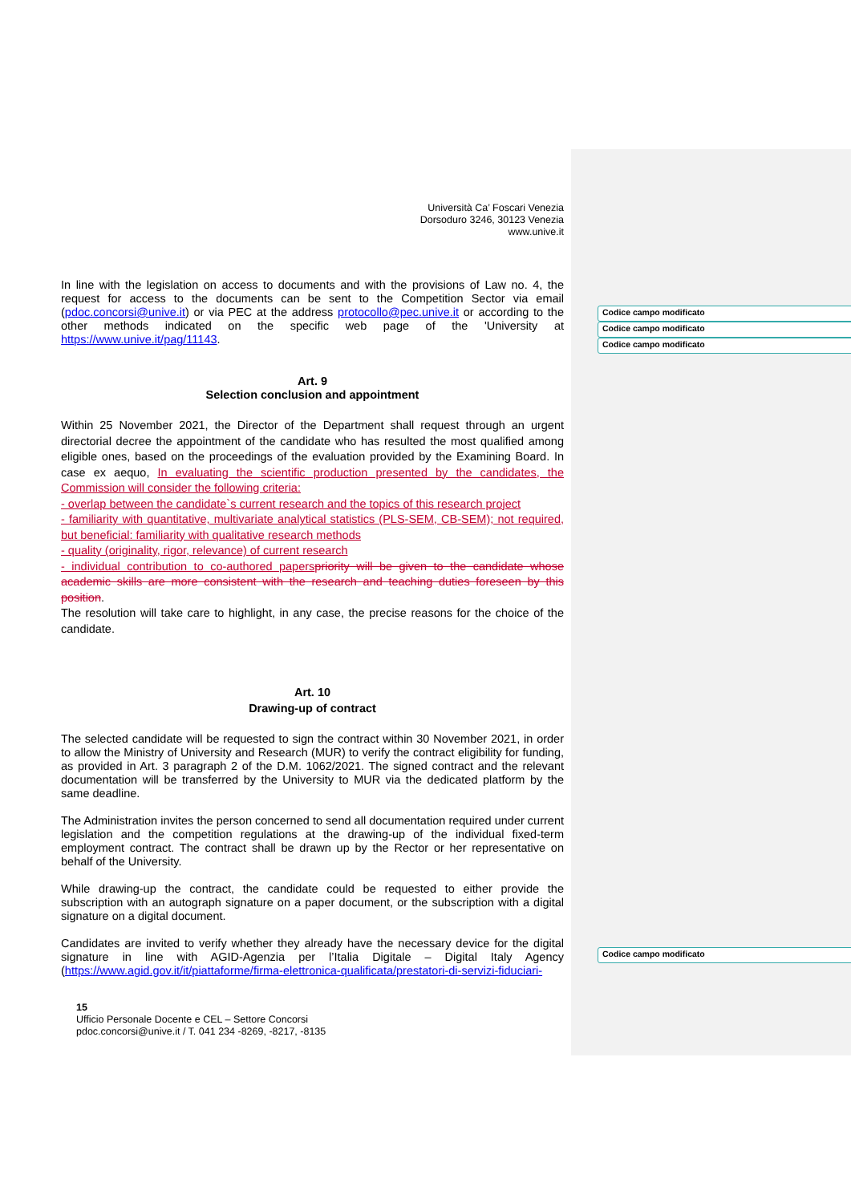Codice campo modificato
Codice campo modificato
Codice campo modificato
Codice campo modificato
Università Ca’ Foscari Venezia
Dorsoduro 3246, 30123 Venezia
www.unive.it
In line with the legislation on access to documents and with the provisions of Law no. 4, the request for access to the documents can be sent to the Competition Sector via email (pdoc.concorsi@unive.it) or via PEC at the address protocollo@pec.unive.it or according to the other methods indicated on the specific web page of the 'University at https://www.unive.it/pag/11143.
Art. 9
Selection conclusion and appointment
Within 25 November 2021, the Director of the Department shall request through an urgent directorial decree the appointment of the candidate who has resulted the most qualified among eligible ones, based on the proceedings of the evaluation provided by the Examining Board. In case ex aequo, In evaluating the scientific production presented by the candidates, the Commission will consider the following criteria:
- overlap between the candidate`s current research and the topics of this research project
- familiarity with quantitative, multivariate analytical statistics (PLS-SEM, CB-SEM); not required, but beneficial: familiarity with qualitative research methods
- quality (originality, rigor, relevance) of current research
- individual contribution to co-authored papers priority will be given to the candidate whose academic skills are more consistent with the research and teaching duties foreseen by this position.
The resolution will take care to highlight, in any case, the precise reasons for the choice of the candidate.
Art. 10
Drawing-up of contract
The selected candidate will be requested to sign the contract within 30 November 2021, in order to allow the Ministry of University and Research (MUR) to verify the contract eligibility for funding, as provided in Art. 3 paragraph 2 of the D.M. 1062/2021. The signed contract and the relevant documentation will be transferred by the University to MUR via the dedicated platform by the same deadline.
The Administration invites the person concerned to send all documentation required under current legislation and the competition regulations at the drawing-up of the individual fixed-term employment contract. The contract shall be drawn up by the Rector or her representative on behalf of the University.
While drawing-up the contract, the candidate could be requested to either provide the subscription with an autograph signature on a paper document, or the subscription with a digital signature on a digital document.
Candidates are invited to verify whether they already have the necessary device for the digital signature in line with AGID-Agenzia per l’Italia Digitale – Digital Italy Agency (https://www.agid.gov.it/it/piattaforme/firma-elettronica-qualificata/prestatori-di-servizi-fiduciari-
15
Ufficio Personale Docente e CEL – Settore Concorsi
pdoc.concorsi@unive.it / T. 041 234 -8269, -8217, -8135